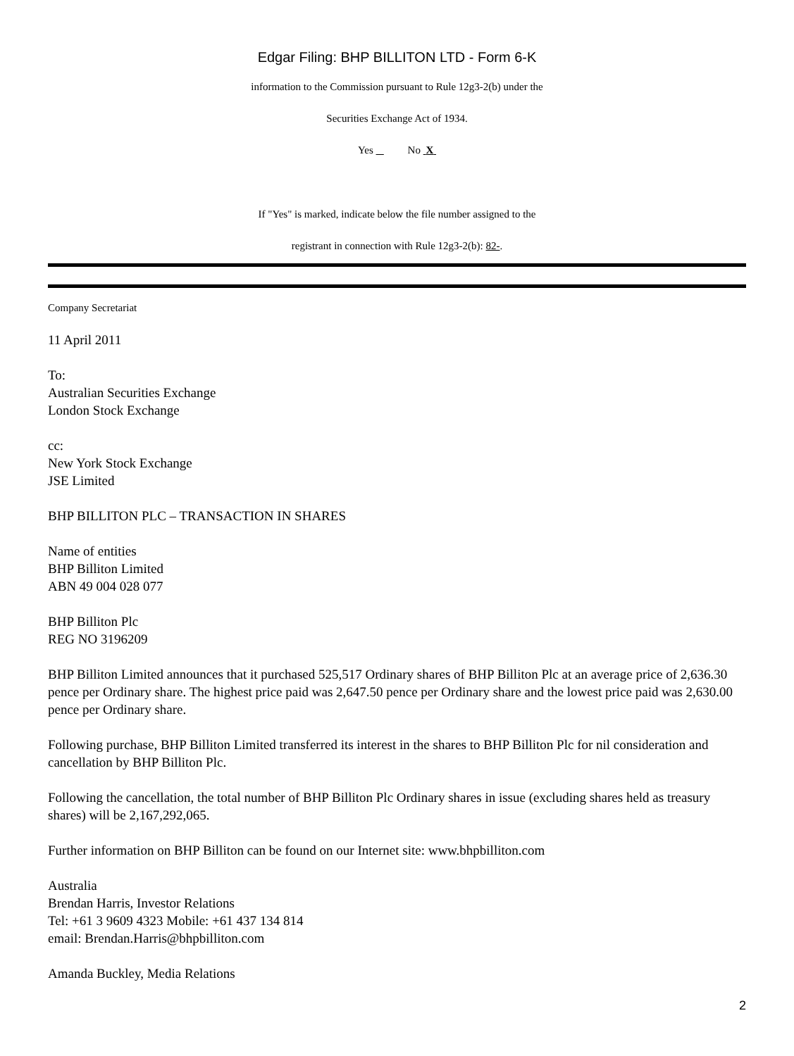Edgar Filing: BHP BILLITON LTD - Form 6-K
information to the Commission pursuant to Rule 12g3-2(b) under the
Securities Exchange Act of 1934.
Yes No X
If "Yes" is marked, indicate below the file number assigned to the
registrant in connection with Rule 12g3-2(b): 82-.
Company Secretariat
11 April 2011
To:
Australian Securities Exchange
London Stock Exchange
cc:
New York Stock Exchange
JSE Limited
BHP BILLITON PLC – TRANSACTION IN SHARES
Name of entities
BHP Billiton Limited
ABN 49 004 028 077
BHP Billiton Plc
REG NO 3196209
BHP Billiton Limited announces that it purchased 525,517 Ordinary shares of BHP Billiton Plc at an average price of 2,636.30 pence per Ordinary share. The highest price paid was 2,647.50 pence per Ordinary share and the lowest price paid was 2,630.00 pence per Ordinary share.
Following purchase, BHP Billiton Limited transferred its interest in the shares to BHP Billiton Plc for nil consideration and cancellation by BHP Billiton Plc.
Following the cancellation, the total number of BHP Billiton Plc Ordinary shares in issue (excluding shares held as treasury shares) will be 2,167,292,065.
Further information on BHP Billiton can be found on our Internet site: www.bhpbilliton.com
Australia
Brendan Harris, Investor Relations
Tel: +61 3 9609 4323 Mobile: +61 437 134 814
email: Brendan.Harris@bhpbilliton.com
Amanda Buckley, Media Relations
2